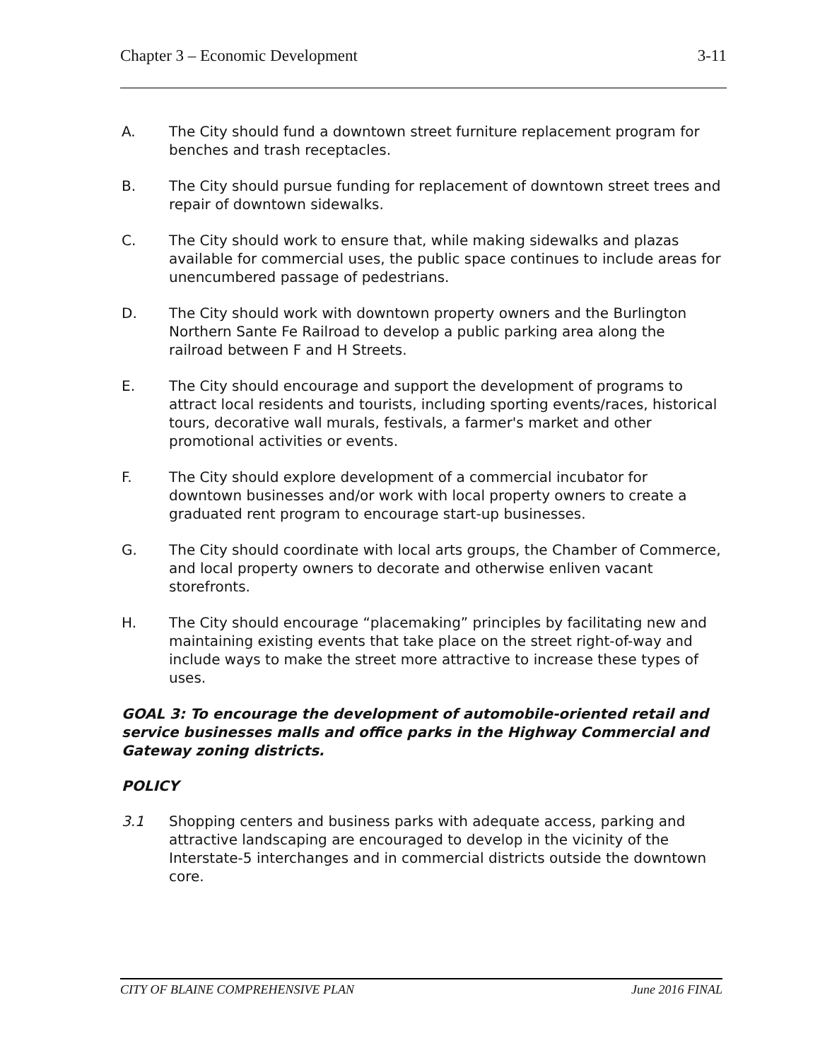Chapter 3 – Economic Development 3-11
A. The City should fund a downtown street furniture replacement program for benches and trash receptacles.
B. The City should pursue funding for replacement of downtown street trees and repair of downtown sidewalks.
C. The City should work to ensure that, while making sidewalks and plazas available for commercial uses, the public space continues to include areas for unencumbered passage of pedestrians.
D. The City should work with downtown property owners and the Burlington Northern Sante Fe Railroad to develop a public parking area along the railroad between F and H Streets.
E. The City should encourage and support the development of programs to attract local residents and tourists, including sporting events/races, historical tours, decorative wall murals, festivals, a farmer's market and other promotional activities or events.
F. The City should explore development of a commercial incubator for downtown businesses and/or work with local property owners to create a graduated rent program to encourage start-up businesses.
G. The City should coordinate with local arts groups, the Chamber of Commerce, and local property owners to decorate and otherwise enliven vacant storefronts.
H. The City should encourage “placemaking” principles by facilitating new and maintaining existing events that take place on the street right-of-way and include ways to make the street more attractive to increase these types of uses.
GOAL 3: To encourage the development of automobile-oriented retail and service businesses malls and office parks in the Highway Commercial and Gateway zoning districts.
POLICY
3.1 Shopping centers and business parks with adequate access, parking and attractive landscaping are encouraged to develop in the vicinity of the Interstate-5 interchanges and in commercial districts outside the downtown core.
CITY OF BLAINE COMPREHENSIVE PLAN June 2016 FINAL